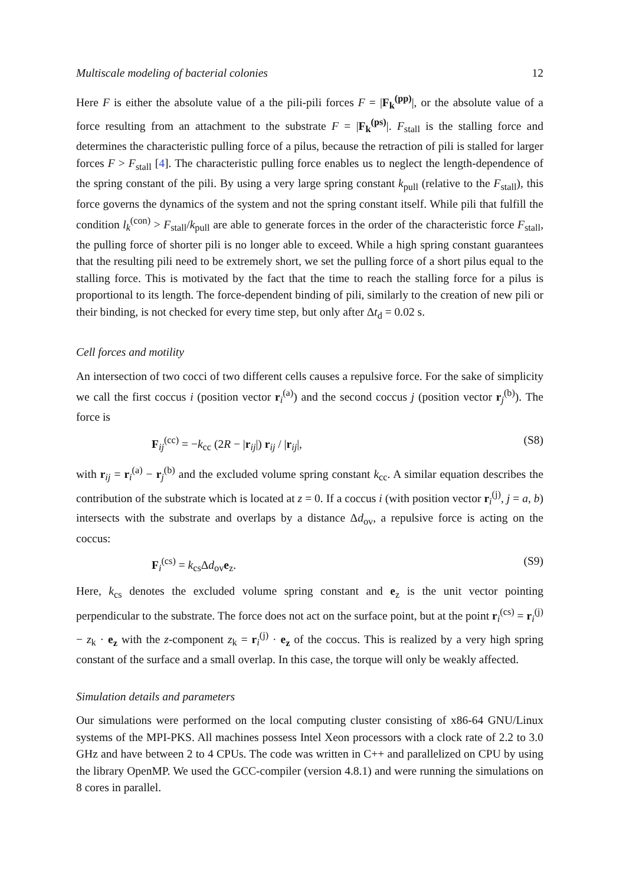Multiscale modeling of bacterial colonies 12
Here F is either the absolute value of a the pili-pili forces F = |F<sub>k</sub><sup>(pp)</sup>|, or the absolute value of a force resulting from an attachment to the substrate F = |F<sub>k</sub><sup>(ps)</sup>|. F<sub>stall</sub> is the stalling force and determines the characteristic pulling force of a pilus, because the retraction of pili is stalled for larger forces F > F<sub>stall</sub> [4]. The characteristic pulling force enables us to neglect the length-dependence of the spring constant of the pili. By using a very large spring constant k<sub>pull</sub> (relative to the F<sub>stall</sub>), this force governs the dynamics of the system and not the spring constant itself. While pili that fulfill the condition l<sub>k</sub><sup>(con)</sup> > F<sub>stall</sub>/k<sub>pull</sub> are able to generate forces in the order of the characteristic force F<sub>stall</sub>, the pulling force of shorter pili is no longer able to exceed. While a high spring constant guarantees that the resulting pili need to be extremely short, we set the pulling force of a short pilus equal to the stalling force. This is motivated by the fact that the time to reach the stalling force for a pilus is proportional to its length. The force-dependent binding of pili, similarly to the creation of new pili or their binding, is not checked for every time step, but only after Δt<sub>d</sub> = 0.02 s.
Cell forces and motility
An intersection of two cocci of two different cells causes a repulsive force. For the sake of simplicity we call the first coccus i (position vector r<sub>i</sub><sup>(a)</sup>) and the second coccus j (position vector r<sub>j</sub><sup>(b)</sup>). The force is
F<sub>ij</sub><sup>(cc)</sup> = −k<sub>cc</sub> (2R − |r<sub>ij</sub>|) r<sub>ij</sub> / |r<sub>ij</sub>|, (S8)
with r<sub>ij</sub> = r<sub>i</sub><sup>(a)</sup> − r<sub>j</sub><sup>(b)</sup> and the excluded volume spring constant k<sub>cc</sub>. A similar equation describes the contribution of the substrate which is located at z = 0. If a coccus i (with position vector r<sub>i</sub><sup>(j)</sup>, j = a, b) intersects with the substrate and overlaps by a distance Δd<sub>ov</sub>, a repulsive force is acting on the coccus:
F<sub>i</sub><sup>(cs)</sup> = k<sub>cs</sub>Δd<sub>ov</sub>e<sub>z</sub>. (S9)
Here, k<sub>cs</sub> denotes the excluded volume spring constant and e<sub>z</sub> is the unit vector pointing perpendicular to the substrate. The force does not act on the surface point, but at the point r<sub>i</sub><sup>(cs)</sup> = r<sub>i</sub><sup>(j)</sup> − z<sub>k</sub> · e<sub>z</sub> with the z-component z<sub>k</sub> = r<sub>i</sub><sup>(j)</sup> · e<sub>z</sub> of the coccus. This is realized by a very high spring constant of the surface and a small overlap. In this case, the torque will only be weakly affected.
Simulation details and parameters
Our simulations were performed on the local computing cluster consisting of x86-64 GNU/Linux systems of the MPI-PKS. All machines possess Intel Xeon processors with a clock rate of 2.2 to 3.0 GHz and have between 2 to 4 CPUs. The code was written in C++ and parallelized on CPU by using the library OpenMP. We used the GCC-compiler (version 4.8.1) and were running the simulations on 8 cores in parallel.